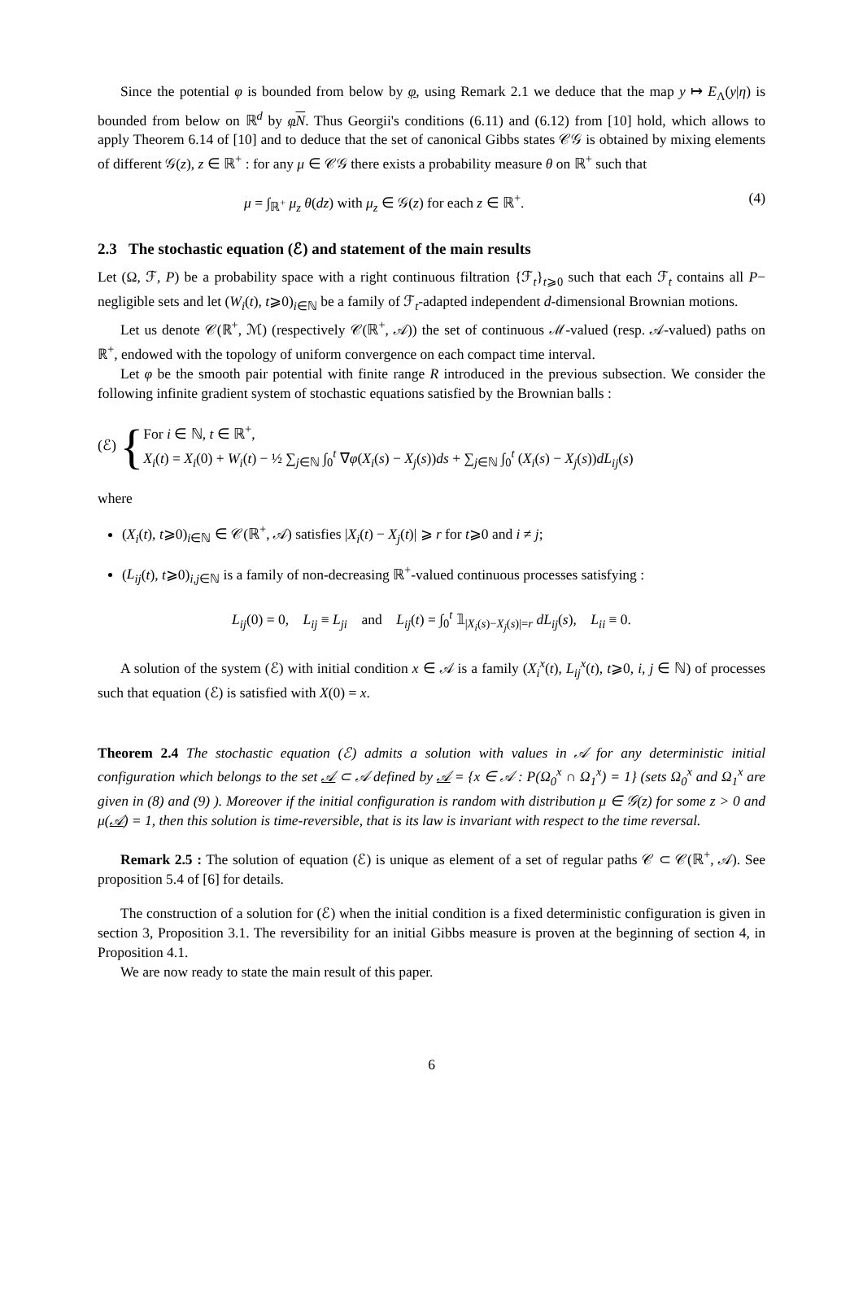Since the potential φ is bounded from below by φ, using Remark 2.1 we deduce that the map y ↦ E<sub>Λ</sub>(y|η) is bounded from below on ℝ<sup>d</sup> by φN. Thus Georgii's conditions (6.11) and (6.12) from [10] hold, which allows to apply Theorem 6.14 of [10] and to deduce that the set of canonical Gibbs states 𝒞𝒢 is obtained by mixing elements of different 𝒢(z), z ∈ ℝ<sup>+</sup> : for any μ ∈ 𝒞𝒢 there exists a probability measure θ on ℝ<sup>+</sup> such that
μ = ∫<sub>ℝ<sup>+</sup></sub> μ<sub>z</sub> θ(dz) with μ<sub>z</sub> ∈ 𝒢(z) for each z ∈ ℝ<sup>+</sup>. (4)
2.3 The stochastic equation (ℰ) and statement of the main results
Let (Ω, ℱ, P) be a probability space with a right continuous filtration {ℱ<sub>t</sub>}<sub>t⩾0</sub> such that each ℱ<sub>t</sub> contains all P− negligible sets and let (W<sub>i</sub>(t), t⩾0)<sub>i∈ℕ</sub> be a family of ℱ<sub>t</sub>-adapted independent d-dimensional Brownian motions.
Let us denote 𝒞(ℝ<sup>+</sup>, ℳ) (respectively 𝒞(ℝ<sup>+</sup>, 𝒜)) the set of continuous ℳ-valued (resp. 𝒜-valued) paths on ℝ<sup>+</sup>, endowed with the topology of uniform convergence on each compact time interval.
Let φ be the smooth pair potential with finite range R introduced in the previous subsection. We consider the following infinite gradient system of stochastic equations satisfied by the Brownian balls :
(ℰ) {
For i ∈ ℕ, t ∈ ℝ<sup>+</sup>,
X<sub>i</sub>(t) = X<sub>i</sub>(0) + W<sub>i</sub>(t) − ½ ∑<sub>j∈ℕ</sub> ∫<sub>0</sub><sup>t</sup> ∇φ(X<sub>i</sub>(s) − X<sub>j</sub>(s))ds + ∑<sub>j∈ℕ</sub> ∫<sub>0</sub><sup>t</sup> (X<sub>i</sub>(s) − X<sub>j</sub>(s))dL<sub>ij</sub>(s)
where
(X<sub>i</sub>(t), t⩾0)<sub>i∈ℕ</sub> ∈ 𝒞(ℝ<sup>+</sup>, 𝒜) satisfies |X<sub>i</sub>(t) − X<sub>j</sub>(t)| ⩾ r for t⩾0 and i ≠ j;
(L<sub>ij</sub>(t), t⩾0)<sub>i,j∈ℕ</sub> is a family of non-decreasing ℝ<sup>+</sup>-valued continuous processes satisfying :
L<sub>ij</sub>(0) = 0, L<sub>ij</sub> ≡ L<sub>ji</sub> and L<sub>ij</sub>(t) = ∫<sub>0</sub><sup>t</sup> 𝟙<sub>|X<sub>i</sub>(s)−X<sub>j</sub>(s)|=r</sub> dL<sub>ij</sub>(s), L<sub>ii</sub> ≡ 0.
A solution of the system (ℰ) with initial condition x ∈ 𝒜 is a family (X<sub>i</sub><sup>x</sup>(t), L<sub>ij</sub><sup>x</sup>(t), t⩾0, i, j ∈ ℕ) of processes such that equation (ℰ) is satisfied with X(0) = x.
Theorem 2.4 The stochastic equation (ℰ) admits a solution with values in 𝒜 for any deterministic initial configuration which belongs to the set 𝒜 ⊂ 𝒜 defined by 𝒜 = {x ∈ 𝒜 : P(Ω<sub>0</sub><sup>x</sup> ∩ Ω<sub>1</sub><sup>x</sup>) = 1} (sets Ω<sub>0</sub><sup>x</sup> and Ω<sub>1</sub><sup>x</sup> are given in (8) and (9) ). Moreover if the initial configuration is random with distribution μ ∈ 𝒢(z) for some z > 0 and μ(𝒜) = 1, then this solution is time-reversible, that is its law is invariant with respect to the time reversal.
Remark 2.5 : The solution of equation (ℰ) is unique as element of a set of regular paths 𝒞 ⊂ 𝒞(ℝ<sup>+</sup>, 𝒜). See proposition 5.4 of [6] for details.
The construction of a solution for (ℰ) when the initial condition is a fixed deterministic configuration is given in section 3, Proposition 3.1. The reversibility for an initial Gibbs measure is proven at the beginning of section 4, in Proposition 4.1.
We are now ready to state the main result of this paper.
6